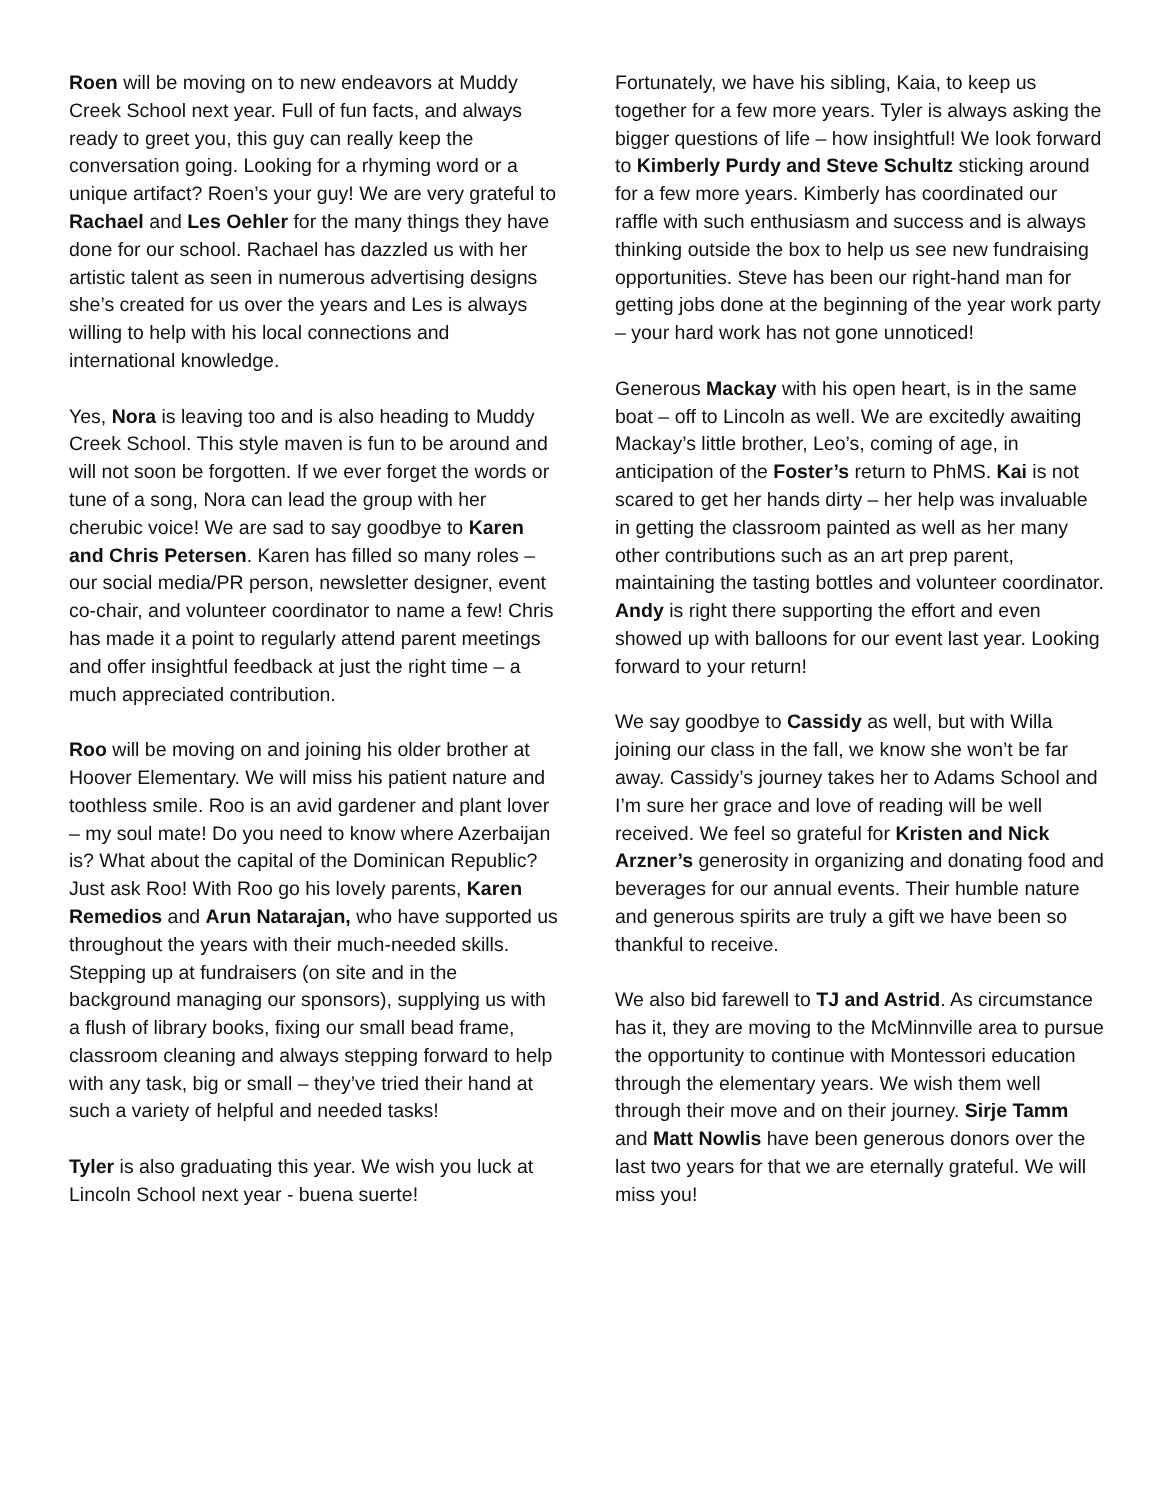Roen will be moving on to new endeavors at Muddy Creek School next year. Full of fun facts, and always ready to greet you, this guy can really keep the conversation going. Looking for a rhyming word or a unique artifact? Roen’s your guy! We are very grateful to Rachael and Les Oehler for the many things they have done for our school. Rachael has dazzled us with her artistic talent as seen in numerous advertising designs she’s created for us over the years and Les is always willing to help with his local connections and international knowledge.
Yes, Nora is leaving too and is also heading to Muddy Creek School. This style maven is fun to be around and will not soon be forgotten. If we ever forget the words or tune of a song, Nora can lead the group with her cherubic voice! We are sad to say goodbye to Karen and Chris Petersen. Karen has filled so many roles – our social media/PR person, newsletter designer, event co-chair, and volunteer coordinator to name a few! Chris has made it a point to regularly attend parent meetings and offer insightful feedback at just the right time – a much appreciated contribution.
Roo will be moving on and joining his older brother at Hoover Elementary. We will miss his patient nature and toothless smile. Roo is an avid gardener and plant lover – my soul mate! Do you need to know where Azerbaijan is? What about the capital of the Dominican Republic? Just ask Roo! With Roo go his lovely parents, Karen Remedios and Arun Natarajan, who have supported us throughout the years with their much-needed skills. Stepping up at fundraisers (on site and in the background managing our sponsors), supplying us with a flush of library books, fixing our small bead frame, classroom cleaning and always stepping forward to help with any task, big or small – they’ve tried their hand at such a variety of helpful and needed tasks!
Tyler is also graduating this year. We wish you luck at Lincoln School next year - buena suerte!
Fortunately, we have his sibling, Kaia, to keep us together for a few more years. Tyler is always asking the bigger questions of life – how insightful! We look forward to Kimberly Purdy and Steve Schultz sticking around for a few more years. Kimberly has coordinated our raffle with such enthusiasm and success and is always thinking outside the box to help us see new fundraising opportunities. Steve has been our right-hand man for getting jobs done at the beginning of the year work party – your hard work has not gone unnoticed!
Generous Mackay with his open heart, is in the same boat – off to Lincoln as well. We are excitedly awaiting Mackay’s little brother, Leo’s, coming of age, in anticipation of the Foster’s return to PhMS. Kai is not scared to get her hands dirty – her help was invaluable in getting the classroom painted as well as her many other contributions such as an art prep parent, maintaining the tasting bottles and volunteer coordinator. Andy is right there supporting the effort and even showed up with balloons for our event last year. Looking forward to your return!
We say goodbye to Cassidy as well, but with Willa joining our class in the fall, we know she won’t be far away. Cassidy’s journey takes her to Adams School and I’m sure her grace and love of reading will be well received. We feel so grateful for Kristen and Nick Arzner’s generosity in organizing and donating food and beverages for our annual events. Their humble nature and generous spirits are truly a gift we have been so thankful to receive.
We also bid farewell to TJ and Astrid. As circumstance has it, they are moving to the McMinnville area to pursue the opportunity to continue with Montessori education through the elementary years. We wish them well through their move and on their journey. Sirje Tamm and Matt Nowlis have been generous donors over the last two years for that we are eternally grateful. We will miss you!